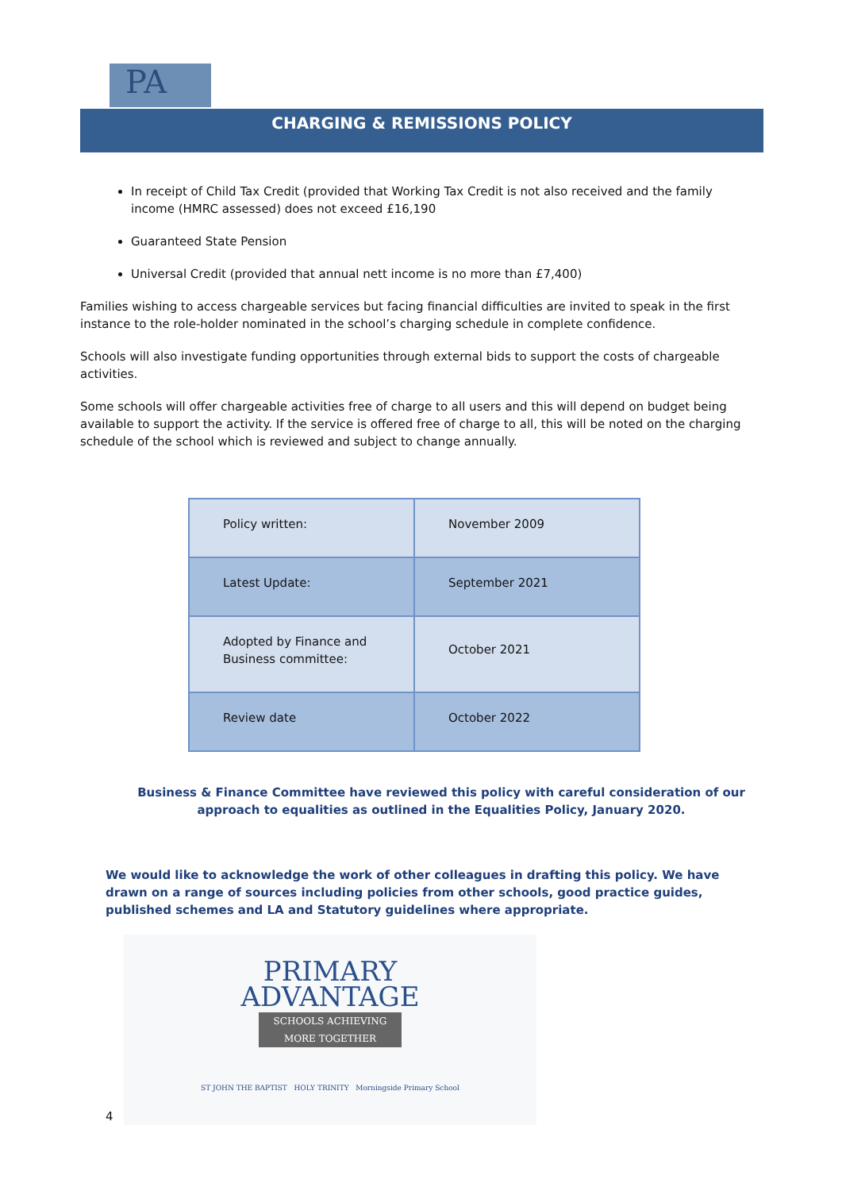PA
CHARGING & REMISSIONS POLICY
In receipt of Child Tax Credit (provided that Working Tax Credit is not also received and the family income (HMRC assessed) does not exceed £16,190
Guaranteed State Pension
Universal Credit (provided that annual nett income is no more than £7,400)
Families wishing to access chargeable services but facing financial difficulties are invited to speak in the first instance to the role-holder nominated in the school’s charging schedule in complete confidence.
Schools will also investigate funding opportunities through external bids to support the costs of chargeable activities.
Some schools will offer chargeable activities free of charge to all users and this will depend on budget being available to support the activity. If the service is offered free of charge to all, this will be noted on the charging schedule of the school which is reviewed and subject to change annually.
| Policy written: | November 2009 |
| Latest Update: | September 2021 |
| Adopted by Finance and Business committee: | October 2021 |
| Review date | October 2022 |
Business & Finance Committee have reviewed this policy with careful consideration of our approach to equalities as outlined in the Equalities Policy, January 2020.
We would like to acknowledge the work of other colleagues in drafting this policy. We have drawn on a range of sources including policies from other schools, good practice guides, published schemes and LA and Statutory guidelines where appropriate.
PRIMARY
ADVANTAGE
SCHOOLS ACHIEVING MORE TOGETHER
ST JOHN THE BAPTIST HOLY TRINITY Morningside Primary School
4